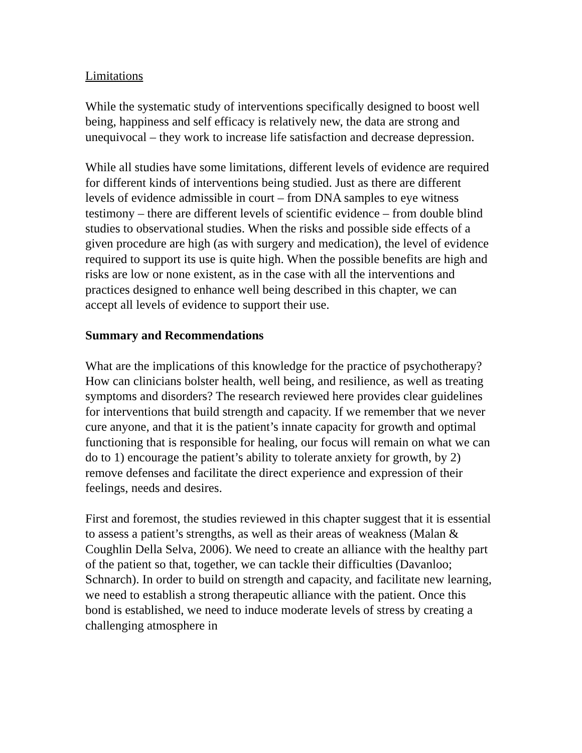Limitations
While the systematic study of interventions specifically designed to boost well being, happiness and self efficacy is relatively new, the data are strong and unequivocal – they work to increase life satisfaction and decrease depression.
While all studies have some limitations, different levels of evidence are required for different kinds of interventions being studied. Just as there are different levels of evidence admissible in court – from DNA samples to eye witness testimony – there are different levels of scientific evidence – from double blind studies to observational studies. When the risks and possible side effects of a given procedure are high (as with surgery and medication), the level of evidence required to support its use is quite high. When the possible benefits are high and risks are low or none existent, as in the case with all the interventions and practices designed to enhance well being described in this chapter, we can accept all levels of evidence to support their use.
Summary and Recommendations
What are the implications of this knowledge for the practice of psychotherapy? How can clinicians bolster health, well being, and resilience, as well as treating symptoms and disorders? The research reviewed here provides clear guidelines for interventions that build strength and capacity. If we remember that we never cure anyone, and that it is the patient’s innate capacity for growth and optimal functioning that is responsible for healing, our focus will remain on what we can do to 1) encourage the patient’s ability to tolerate anxiety for growth, by 2) remove defenses and facilitate the direct experience and expression of their feelings, needs and desires.
First and foremost, the studies reviewed in this chapter suggest that it is essential to assess a patient’s strengths, as well as their areas of weakness (Malan & Coughlin Della Selva, 2006). We need to create an alliance with the healthy part of the patient so that, together, we can tackle their difficulties (Davanloo; Schnarch). In order to build on strength and capacity, and facilitate new learning, we need to establish a strong therapeutic alliance with the patient. Once this bond is established, we need to induce moderate levels of stress by creating a challenging atmosphere in